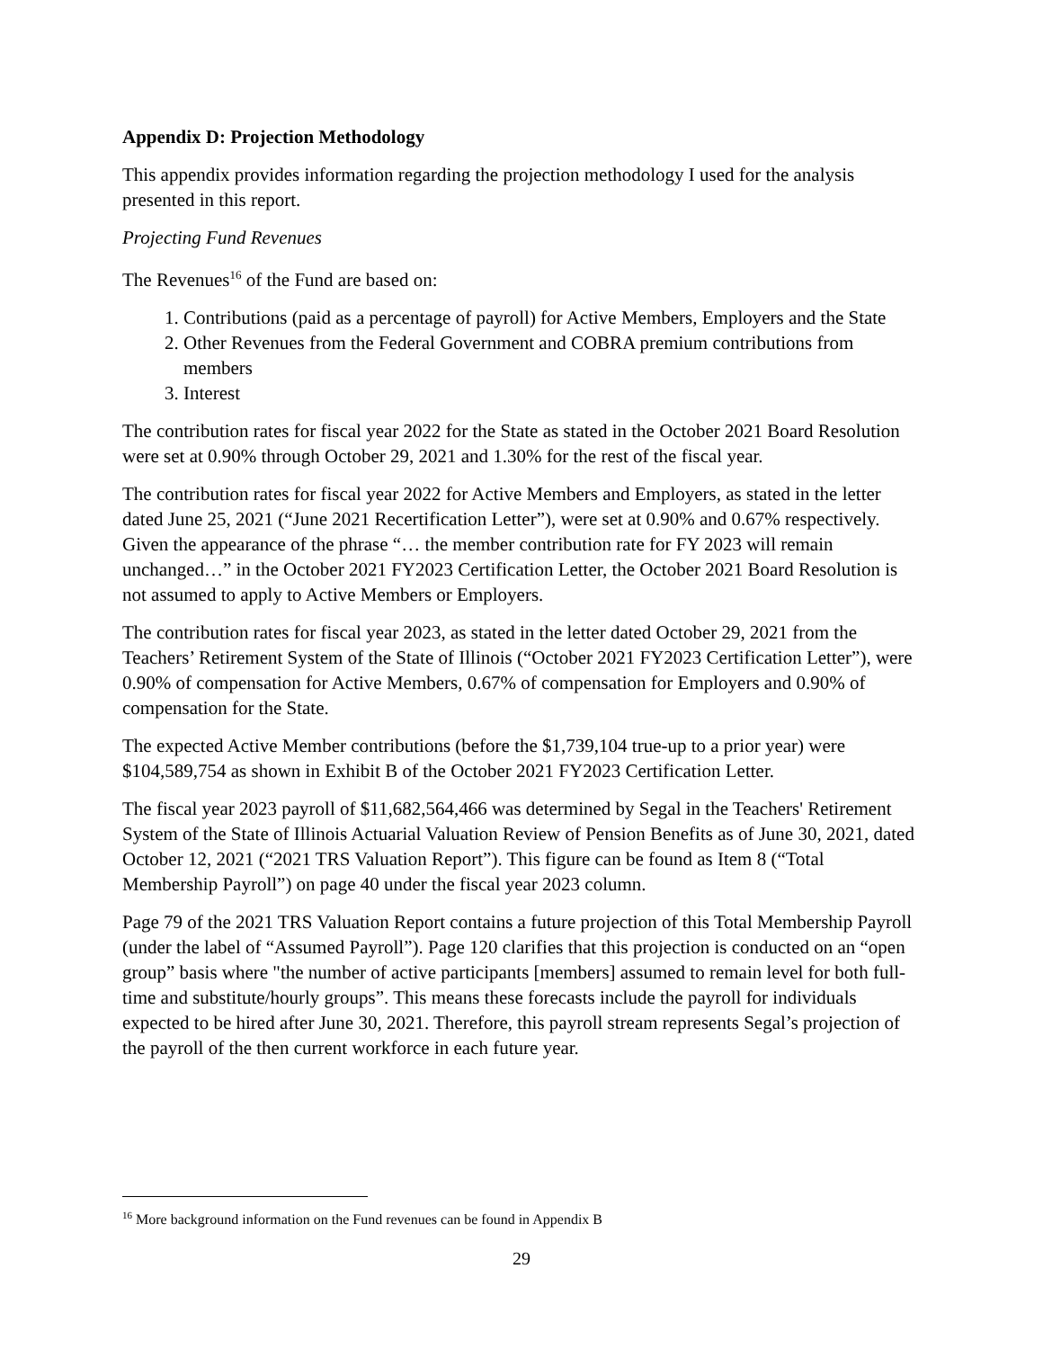Appendix D: Projection Methodology
This appendix provides information regarding the projection methodology I used for the analysis presented in this report.
Projecting Fund Revenues
The Revenues<sup>16</sup> of the Fund are based on:
1. Contributions (paid as a percentage of payroll) for Active Members, Employers and the State
2. Other Revenues from the Federal Government and COBRA premium contributions from members
3. Interest
The contribution rates for fiscal year 2022 for the State as stated in the October 2021 Board Resolution were set at 0.90% through October 29, 2021 and 1.30% for the rest of the fiscal year.
The contribution rates for fiscal year 2022 for Active Members and Employers, as stated in the letter dated June 25, 2021 (“June 2021 Recertification Letter”), were set at 0.90% and 0.67% respectively. Given the appearance of the phrase “… the member contribution rate for FY 2023 will remain unchanged…” in the October 2021 FY2023 Certification Letter, the October 2021 Board Resolution is not assumed to apply to Active Members or Employers.
The contribution rates for fiscal year 2023, as stated in the letter dated October 29, 2021 from the Teachers’ Retirement System of the State of Illinois (“October 2021 FY2023 Certification Letter”), were 0.90% of compensation for Active Members, 0.67% of compensation for Employers and 0.90% of compensation for the State.
The expected Active Member contributions (before the $1,739,104 true-up to a prior year) were $104,589,754 as shown in Exhibit B of the October 2021 FY2023 Certification Letter.
The fiscal year 2023 payroll of $11,682,564,466 was determined by Segal in the Teachers' Retirement System of the State of Illinois Actuarial Valuation Review of Pension Benefits as of June 30, 2021, dated October 12, 2021 (“2021 TRS Valuation Report”). This figure can be found as Item 8 (“Total Membership Payroll”) on page 40 under the fiscal year 2023 column.
Page 79 of the 2021 TRS Valuation Report contains a future projection of this Total Membership Payroll (under the label of “Assumed Payroll”). Page 120 clarifies that this projection is conducted on an “open group” basis where "the number of active participants [members] assumed to remain level for both full-time and substitute/hourly groups”. This means these forecasts include the payroll for individuals expected to be hired after June 30, 2021. Therefore, this payroll stream represents Segal’s projection of the payroll of the then current workforce in each future year.
<sup>16</sup> More background information on the Fund revenues can be found in Appendix B
29